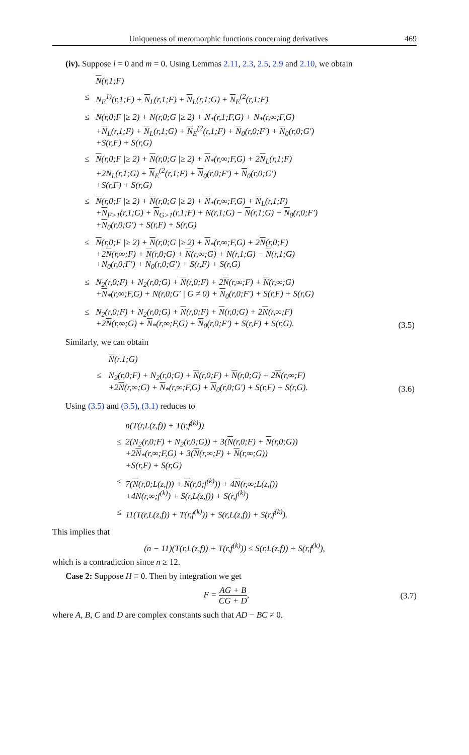Uniqueness of meromorphic functions concerning derivatives 469
(iv). Suppose l = 0 and m = 0. Using Lemmas 2.11, 2.3, 2.5, 2.9 and 2.10, we obtain
| | N (r,1;F) | |
| ≤ | N<sub>E</sub><sup>1)</sup>(r,1;F) + N<sub>L</sub>(r,1;F) + N<sub>L</sub>(r,1;G) + N<sub>E</sub><sup>(2</sup>(r,1;F) | |
| ≤ | N (r,0;F /≥ 2) + N (r,0;G /≥ 2) + N<sub>*</sub>(r,1;F,G) + N<sub>*</sub>(r,∞;F,G) + N<sub>L</sub>(r,1;F) + N<sub>L</sub>(r,1;G) + N<sub>E</sub><sup>(2</sup>(r,1;F) + N<sub>0</sub>(r,0;F′) + N<sub>0</sub>(r,0;G′) +S(r,F) + S(r,G) | |
| ≤ | N (r,0;F /≥ 2) + N (r,0;G /≥ 2) + N<sub>*</sub>(r,∞;F,G) + 2 N<sub>L</sub>(r,1;F) +2N<sub>L</sub>(r,1;G) + N<sub>E</sub><sup>(2</sup>(r,1;F) + N<sub>0</sub>(r,0;F′) + N<sub>0</sub>(r,0;G′) +S(r,F) + S(r,G) | |
| ≤ | N (r,0;F /≥ 2) + N (r,0;G /≥ 2) + N<sub>*</sub>(r,∞;F,G) + N<sub>L</sub>(r,1;F) + N<sub>F>1</sub>(r,1;G) + N<sub>G>1</sub>(r,1;F) + N(r,1;G) − N (r,1;G) + N<sub>0</sub>(r,0;F′) + N<sub>0</sub>(r,0;G′) + S(r,F) + S(r,G) | |
| ≤ | N (r,0;F /≥ 2) + N (r,0;G /≥ 2) + N<sub>*</sub>(r,∞;F,G) + 2 N (r,0;F) +2 N (r,∞;F) + N (r,0;G) + N (r,∞;G) + N(r,1;G) − N (r,1;G) + N<sub>0</sub>(r,0;F′) + N<sub>0</sub>(r,0;G′) + S(r,F) + S(r,G) | |
| ≤ | N<sub>2</sub>(r,0;F) + N<sub>2</sub>(r,0;G) + N (r,0;F) + 2 N (r,∞;F) + N (r,∞;G) + N<sub>*</sub>(r,∞;F,G) + N(r,0;G′ / G ≠ 0) + N<sub>0</sub>(r,0;F′) + S(r,F) + S(r,G) | |
| ≤ | N<sub>2</sub>(r,0;F) + N<sub>2</sub>(r,0;G) + N (r,0;F) + N (r,0;G) + 2 N (r,∞;F) +2 N (r,∞;G) + N<sub>*</sub>(r,∞;F,G) + N<sub>0</sub>(r,0;F′) + S(r,F) + S(r,G). | (3.5) |
Similarly, we can obtain
| | N (r.1;G) | |
| ≤ | N<sub>2</sub>(r,0;F) + N<sub>2</sub>(r,0;G) + N (r,0;F) + N (r,0;G) + 2 N (r,∞;F) +2 N (r,∞;G) + N<sub>*</sub>(r,∞;F,G) + N<sub>0</sub>(r,0;G′) + S(r,F) + S(r,G). | (3.6) |
Using (3.5) and (3.5), (3.1) reduces to
| | n(T(r,L(z,f)) + T(r,f<sup>(k)</sup>)) |
| ≤ | 2(N<sub>2</sub>(r,0;F) + N<sub>2</sub>(r,0;G)) + 3( N (r,0;F) + N (r,0;G)) +2 N<sub>*</sub>(r,∞;F,G) + 3( N (r,∞;F) + N (r,∞;G)) +S(r,F) + S(r,G) |
| ≤ | 7( N (r,0;L(z,f)) + N (r,0;f<sup>(k)</sup>)) + 4 N (r,∞;L(z,f)) +4 N (r,∞;f<sup>(k)</sup>) + S(r,L(z,f)) + S(r,f<sup>(k)</sup>) |
| ≤ | 11(T(r,L(z,f)) + T(r,f<sup>(k)</sup>)) + S(r,L(z,f)) + S(r,f<sup>(k)</sup>). |
This implies that
(n − 11)(T(r,L(z,f)) + T(r,f<sup>(k)</sup>)) ≤ S(r,L(z,f)) + S(r,f<sup>(k)</sup>),
which is a contradiction since n ≥ 12.
Case 2: Suppose H ≡ 0. Then by integration we get
F = AG + B CG + D, (3.7)
where A, B, C and D are complex constants such that AD − BC ≠ 0.